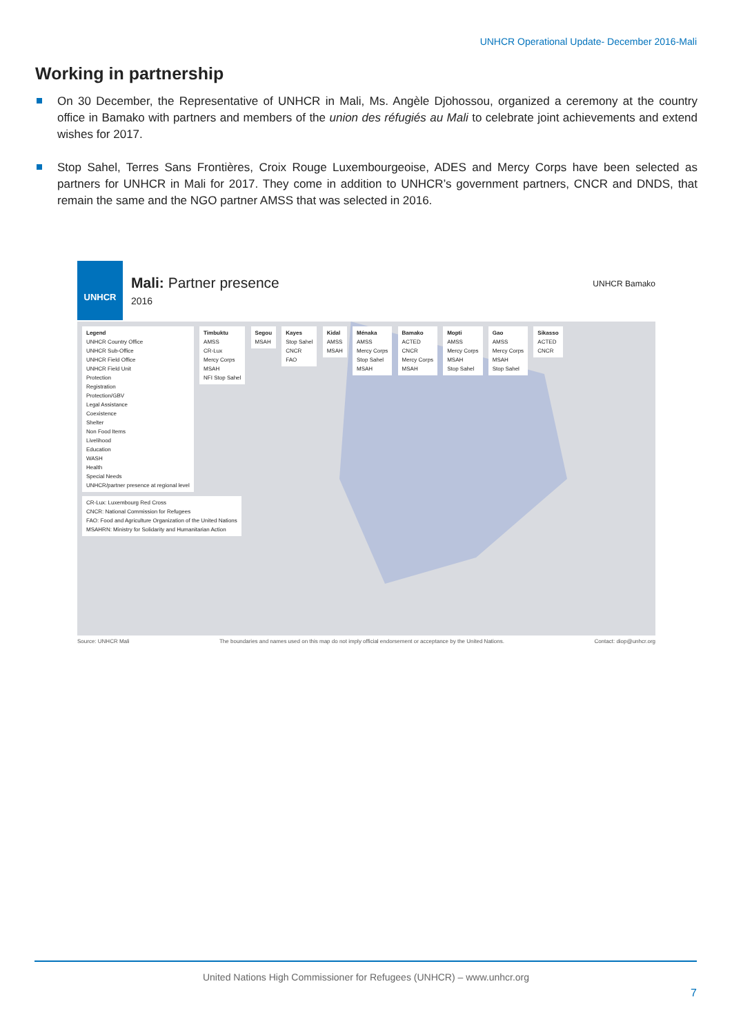UNHCR Operational Update- December 2016-Mali
Working in partnership
On 30 December, the Representative of UNHCR in Mali, Ms. Angèle Djohossou, organized a ceremony at the country office in Bamako with partners and members of the union des réfugiés au Mali to celebrate joint achievements and extend wishes for 2017.
Stop Sahel, Terres Sans Frontières, Croix Rouge Luxembourgeoise, ADES and Mercy Corps have been selected as partners for UNHCR in Mali for 2017. They come in addition to UNHCR’s government partners, CNCR and DNDS, that remain the same and the NGO partner AMSS that was selected in 2016.
UNHCR
Mali: Partner presence
2016
UNHCR Bamako
Legend
UNHCR Country Office
UNHCR Sub-Office
UNHCR Field Office
UNHCR Field Unit
Protection
Registration
Protection/GBV
Legal Assistance
Coexistence
Shelter
Non Food Items
Livelihood
Education
WASH
Health
Special Needs
UNHCR/partner presence at regional level
Timbuktu
AMSS
CR-Lux
Mercy Corps
MSAH
NFI Stop Sahel
Segou
MSAH
Kayes
Stop Sahel
CNCR
FAO
Kidal
AMSS
MSAH
Ménaka
AMSS
Mercy Corps
Stop Sahel
MSAH
Bamako
ACTED
CNCR
Mercy Corps
MSAH
Mopti
AMSS
Mercy Corps
MSAH
Stop Sahel
Gao
AMSS
Mercy Corps
MSAH
Stop Sahel
Sikasso
ACTED
CNCR
CR-Lux: Luxembourg Red Cross
CNCR: National Commission for Refugees
FAO: Food and Agriculture Organization of the United Nations
MSAHRN: Ministry for Solidarity and Humanitarian Action
Source: UNHCR Mali The boundaries and names used on this map do not imply official endorsement or acceptance by the United Nations. Contact: diop@unhcr.org
United Nations High Commissioner for Refugees (UNHCR) – www.unhcr.org
7